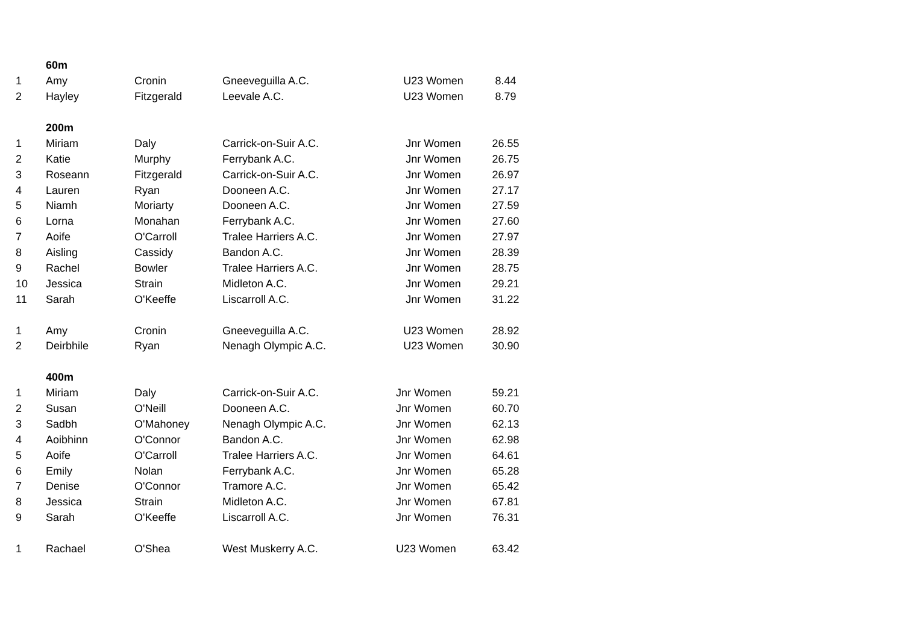| | 60m | | | | |
| 1 | Amy | Cronin | Gneeveguilla A.C. | U23 Women | 8.44 |
| 2 | Hayley | Fitzgerald | Leevale A.C. | U23 Women | 8.79 |
| | 200m | | | | |
| 1 | Miriam | Daly | Carrick-on-Suir A.C. | Jnr Women | 26.55 |
| 2 | Katie | Murphy | Ferrybank A.C. | Jnr Women | 26.75 |
| 3 | Roseann | Fitzgerald | Carrick-on-Suir A.C. | Jnr Women | 26.97 |
| 4 | Lauren | Ryan | Dooneen A.C. | Jnr Women | 27.17 |
| 5 | Niamh | Moriarty | Dooneen A.C. | Jnr Women | 27.59 |
| 6 | Lorna | Monahan | Ferrybank A.C. | Jnr Women | 27.60 |
| 7 | Aoife | O'Carroll | Tralee Harriers A.C. | Jnr Women | 27.97 |
| 8 | Aisling | Cassidy | Bandon A.C. | Jnr Women | 28.39 |
| 9 | Rachel | Bowler | Tralee Harriers A.C. | Jnr Women | 28.75 |
| 10 | Jessica | Strain | Midleton A.C. | Jnr Women | 29.21 |
| 11 | Sarah | O'Keeffe | Liscarroll A.C. | Jnr Women | 31.22 |
| 1 | Amy | Cronin | Gneeveguilla A.C. | U23 Women | 28.92 |
| 2 | Deirbhile | Ryan | Nenagh Olympic A.C. | U23 Women | 30.90 |
| | 400m | | | | |
| 1 | Miriam | Daly | Carrick-on-Suir A.C. | Jnr Women | 59.21 |
| 2 | Susan | O'Neill | Dooneen A.C. | Jnr Women | 60.70 |
| 3 | Sadbh | O'Mahoney | Nenagh Olympic A.C. | Jnr Women | 62.13 |
| 4 | Aoibhinn | O'Connor | Bandon A.C. | Jnr Women | 62.98 |
| 5 | Aoife | O'Carroll | Tralee Harriers A.C. | Jnr Women | 64.61 |
| 6 | Emily | Nolan | Ferrybank A.C. | Jnr Women | 65.28 |
| 7 | Denise | O'Connor | Tramore A.C. | Jnr Women | 65.42 |
| 8 | Jessica | Strain | Midleton A.C. | Jnr Women | 67.81 |
| 9 | Sarah | O'Keeffe | Liscarroll A.C. | Jnr Women | 76.31 |
| 1 | Rachael | O'Shea | West Muskerry A.C. | U23 Women | 63.42 |